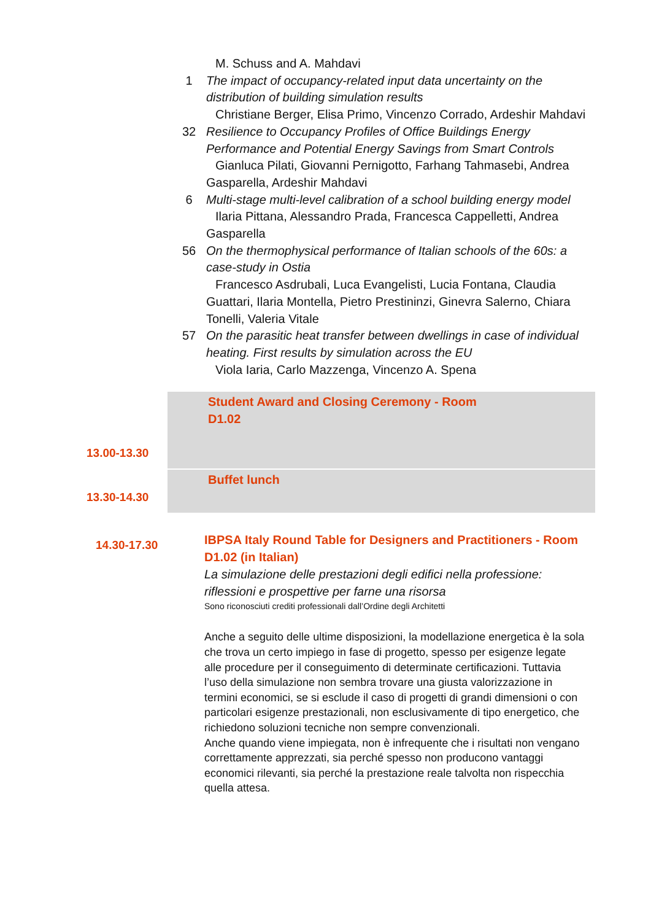M. Schuss and A. Mahdavi
1 The impact of occupancy-related input data uncertainty on the distribution of building simulation results
Christiane Berger, Elisa Primo, Vincenzo Corrado, Ardeshir Mahdavi
32 Resilience to Occupancy Profiles of Office Buildings Energy Performance and Potential Energy Savings from Smart Controls
Gianluca Pilati, Giovanni Pernigotto, Farhang Tahmasebi, Andrea Gasparella, Ardeshir Mahdavi
6 Multi-stage multi-level calibration of a school building energy model
Ilaria Pittana, Alessandro Prada, Francesca Cappelletti, Andrea Gasparella
56 On the thermophysical performance of Italian schools of the 60s: a case-study in Ostia
Francesco Asdrubali, Luca Evangelisti, Lucia Fontana, Claudia Guattari, Ilaria Montella, Pietro Prestininzi, Ginevra Salerno, Chiara Tonelli, Valeria Vitale
57 On the parasitic heat transfer between dwellings in case of individual heating. First results by simulation across the EU
Viola Iaria, Carlo Mazzenga, Vincenzo A. Spena
| 13.00-13.30 | Student Award and Closing Ceremony - Room D1.02 |
| 13.30-14.30 | Buffet lunch |
14.30-17.30
IBPSA Italy Round Table for Designers and Practitioners - Room D1.02 (in Italian)
La simulazione delle prestazioni degli edifici nella professione: riflessioni e prospettive per farne una risorsa
Sono riconosciuti crediti professionali dall’Ordine degli Architetti
Anche a seguito delle ultime disposizioni, la modellazione energetica è la sola che trova un certo impiego in fase di progetto, spesso per esigenze legate alle procedure per il conseguimento di determinate certificazioni. Tuttavia l’uso della simulazione non sembra trovare una giusta valorizzazione in termini economici, se si esclude il caso di progetti di grandi dimensioni o con particolari esigenze prestazionali, non esclusivamente di tipo energetico, che richiedono soluzioni tecniche non sempre convenzionali.
Anche quando viene impiegata, non è infrequente che i risultati non vengano correttamente apprezzati, sia perché spesso non producono vantaggi economici rilevanti, sia perché la prestazione reale talvolta non rispecchia quella attesa.